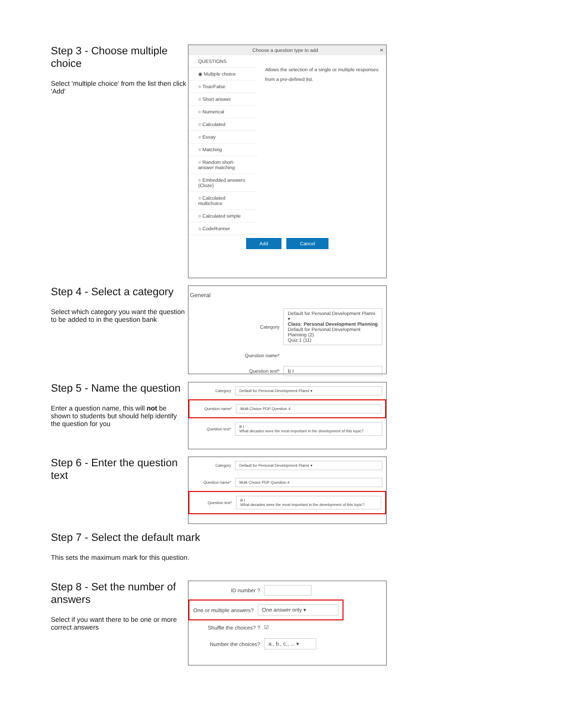Step 3 - Choose multiple choice
Select 'multiple choice' from the list then click 'Add'
Choose a question type to add ✕
QUESTIONS
◉ Multiple choice
○ True/False
○ Short answer
○ Numerical
○ Calculated
○ Essay
○ Matching
○ Random short-answer matching
○ Embedded answers (Cloze)
○ Calculated multichoice
○ Calculated simple
○ CodeRunner
Allows the selection of a single or multiple responses from a pre-defined list.
Add Cancel
Step 4 - Select a category
Select which category you want the question to be added to in the question bank
General
Category Default for Personal Development Planni ▾
Class: Personal Development Planning
Default for Personal Development Planning (2)
Quiz 1 (11)
Question name*
Question text* B I
Step 5 - Name the question
Enter a question name, this will not be shown to students but should help identify the question for you
Category Default for Personal Development Planni ▾
Question name* Multi Choice PDP Question 4
Question text* B I
What decades were the most important in the development of this topic?
Step 6 - Enter the question text
Category Default for Personal Development Planni ▾
Question name* Multi Choice PDP Question 4
Question text* B I
What decades were the most important in the development of this topic?
Step 7 - Select the default mark
This sets the maximum mark for this question.
Step 8 - Set the number of answers
Select if you want there to be one or more correct answers
ID number ?
One or multiple answers? One answer only ▾
Shuffle the choices? ? ☑
Number the choices? a., b., c., ... ▾